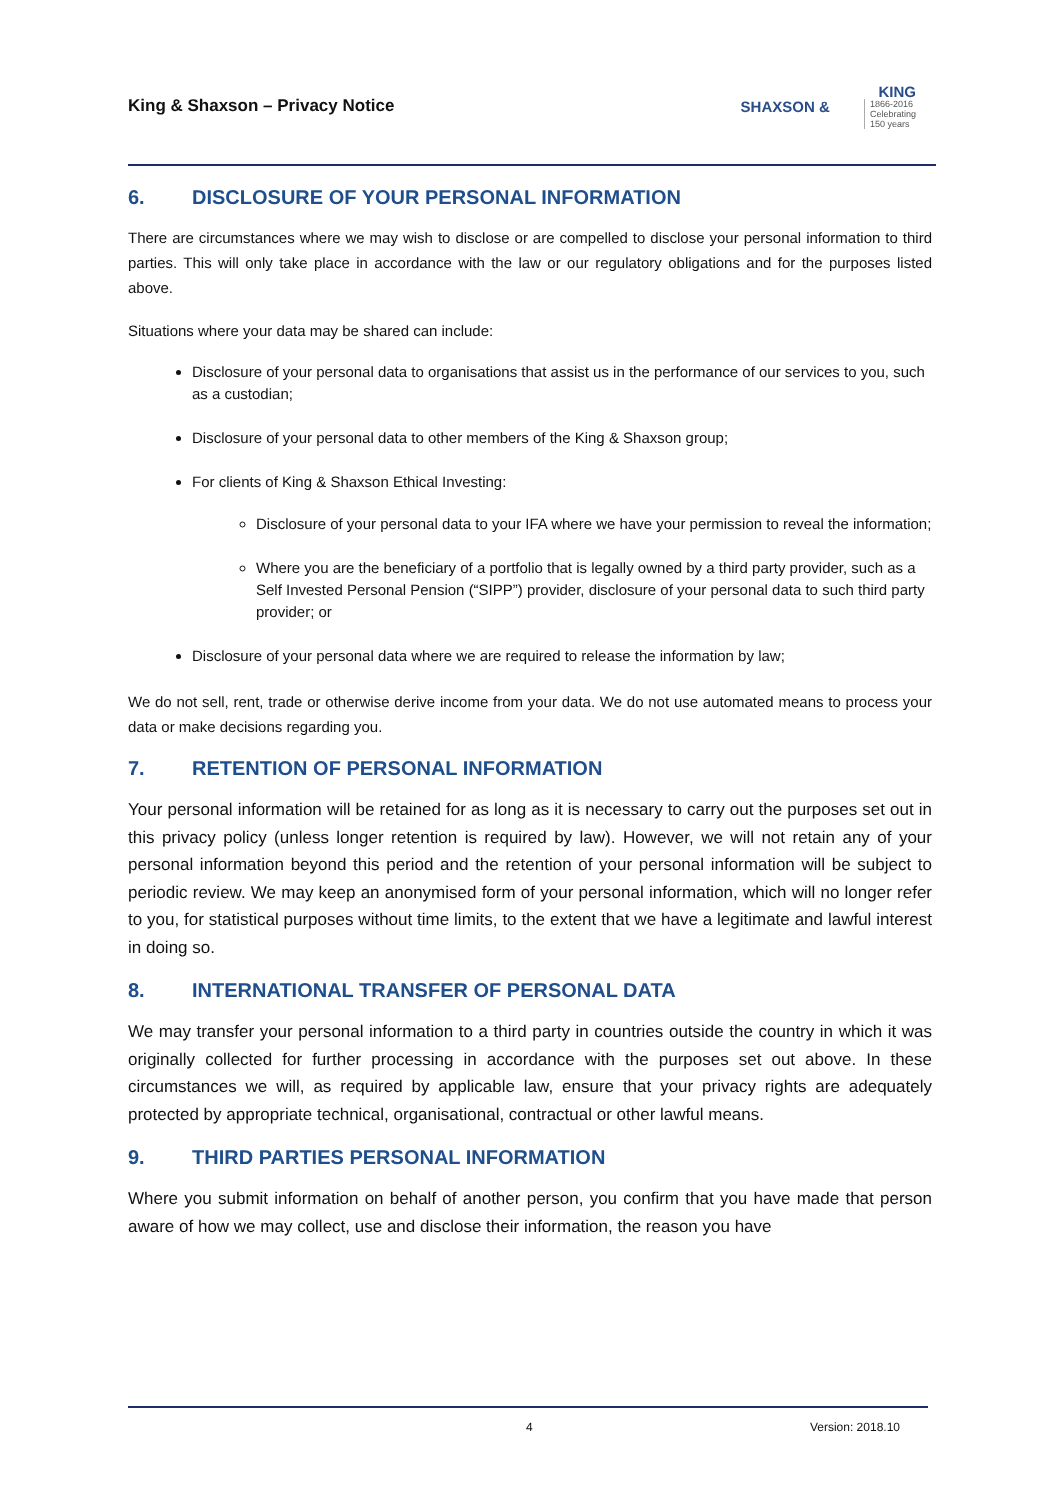King & Shaxson – Privacy Notice
KING
SHAXSON & 1866-2016
Celebrating
150 years
6. DISCLOSURE OF YOUR PERSONAL INFORMATION
There are circumstances where we may wish to disclose or are compelled to disclose your personal information to third parties. This will only take place in accordance with the law or our regulatory obligations and for the purposes listed above.
Situations where your data may be shared can include:
Disclosure of your personal data to organisations that assist us in the performance of our services to you, such as a custodian;
Disclosure of your personal data to other members of the King & Shaxson group;
For clients of King & Shaxson Ethical Investing:
Disclosure of your personal data to your IFA where we have your permission to reveal the information;
Where you are the beneficiary of a portfolio that is legally owned by a third party provider, such as a Self Invested Personal Pension (“SIPP”) provider, disclosure of your personal data to such third party provider; or
Disclosure of your personal data where we are required to release the information by law;
We do not sell, rent, trade or otherwise derive income from your data. We do not use automated means to process your data or make decisions regarding you.
7. RETENTION OF PERSONAL INFORMATION
Your personal information will be retained for as long as it is necessary to carry out the purposes set out in this privacy policy (unless longer retention is required by law). However, we will not retain any of your personal information beyond this period and the retention of your personal information will be subject to periodic review. We may keep an anonymised form of your personal information, which will no longer refer to you, for statistical purposes without time limits, to the extent that we have a legitimate and lawful interest in doing so.
8. INTERNATIONAL TRANSFER OF PERSONAL DATA
We may transfer your personal information to a third party in countries outside the country in which it was originally collected for further processing in accordance with the purposes set out above. In these circumstances we will, as required by applicable law, ensure that your privacy rights are adequately protected by appropriate technical, organisational, contractual or other lawful means.
9. THIRD PARTIES PERSONAL INFORMATION
Where you submit information on behalf of another person, you confirm that you have made that person aware of how we may collect, use and disclose their information, the reason you have
4 Version: 2018.10